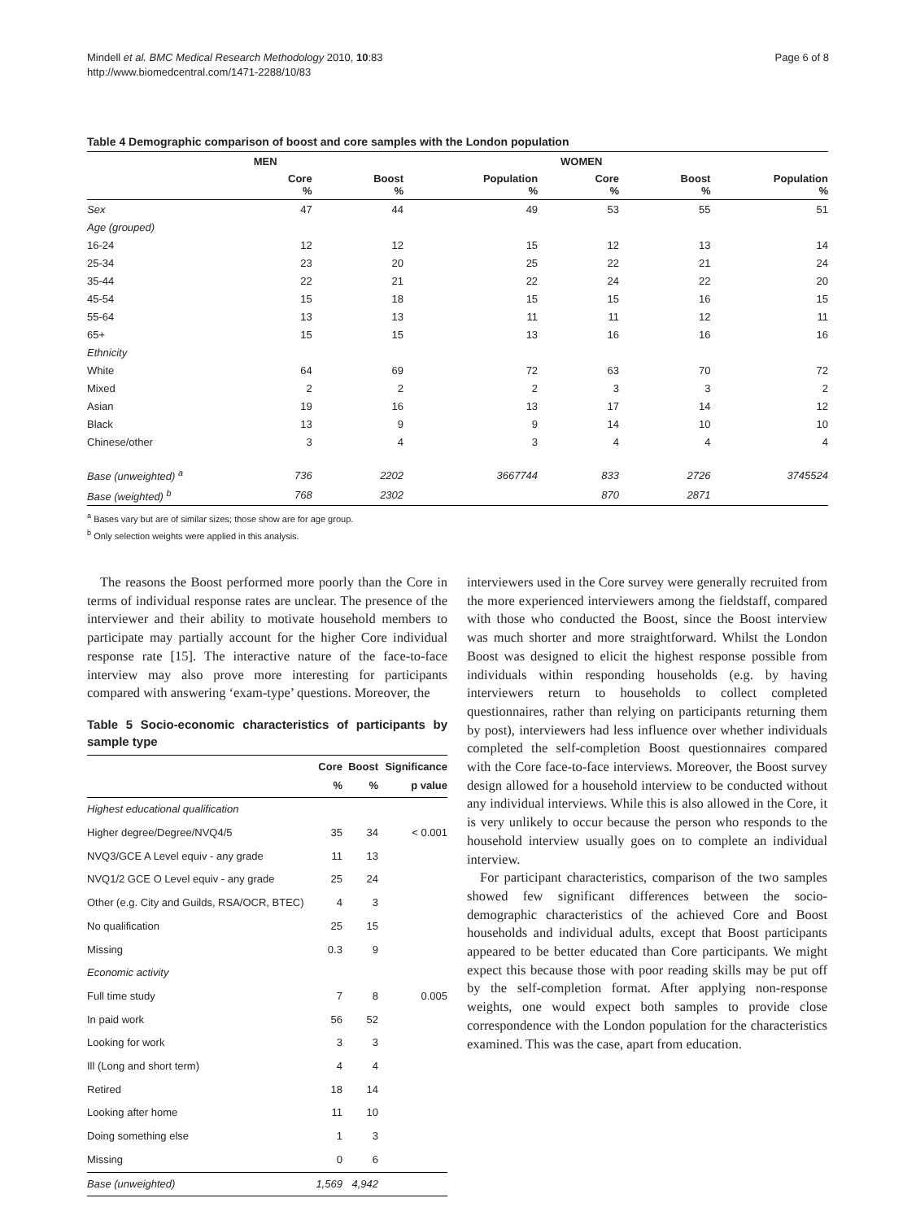Mindell et al. BMC Medical Research Methodology 2010, 10:83
http://www.biomedcentral.com/1471-2288/10/83
Page 6 of 8
Table 4 Demographic comparison of boost and core samples with the London population
| | MEN | | | WOMEN | | |
| --- | --- | --- | --- | --- | --- | --- |
| | Core % | Boost % | Population % | Core % | Boost % | Population % |
| Sex | 47 | 44 | 49 | 53 | 55 | 51 |
| Age (grouped) | | | | | | |
| 16-24 | 12 | 12 | 15 | 12 | 13 | 14 |
| 25-34 | 23 | 20 | 25 | 22 | 21 | 24 |
| 35-44 | 22 | 21 | 22 | 24 | 22 | 20 |
| 45-54 | 15 | 18 | 15 | 15 | 16 | 15 |
| 55-64 | 13 | 13 | 11 | 11 | 12 | 11 |
| 65+ | 15 | 15 | 13 | 16 | 16 | 16 |
| Ethnicity | | | | | | |
| White | 64 | 69 | 72 | 63 | 70 | 72 |
| Mixed | 2 | 2 | 2 | 3 | 3 | 2 |
| Asian | 19 | 16 | 13 | 17 | 14 | 12 |
| Black | 13 | 9 | 9 | 14 | 10 | 10 |
| Chinese/other | 3 | 4 | 3 | 4 | 4 | 4 |
| Base (unweighted) <sup>a</sup> | 736 | 2202 | 3667744 | 833 | 2726 | 3745524 |
| Base (weighted) <sup>b</sup> | 768 | 2302 | | 870 | 2871 | |
<sup>a</sup> Bases vary but are of similar sizes; those show are for age group.
<sup>b</sup> Only selection weights were applied in this analysis.
The reasons the Boost performed more poorly than the Core in terms of individual response rates are unclear. The presence of the interviewer and their ability to motivate household members to participate may partially account for the higher Core individual response rate [15]. The interactive nature of the face-to-face interview may also prove more interesting for participants compared with answering ‘exam-type’ questions. Moreover, the
Table 5 Socio-economic characteristics of participants by sample type
| | Core % | Boost % | Significance p value |
| --- | --- | --- | --- |
| Highest educational qualification | | | |
| Higher degree/Degree/NVQ4/5 | 35 | 34 | < 0.001 |
| NVQ3/GCE A Level equiv - any grade | 11 | 13 | |
| NVQ1/2 GCE O Level equiv - any grade | 25 | 24 | |
| Other (e.g. City and Guilds, RSA/OCR, BTEC) | 4 | 3 | |
| No qualification | 25 | 15 | |
| Missing | 0.3 | 9 | |
| Economic activity | | | |
| Full time study | 7 | 8 | 0.005 |
| In paid work | 56 | 52 | |
| Looking for work | 3 | 3 | |
| Ill (Long and short term) | 4 | 4 | |
| Retired | 18 | 14 | |
| Looking after home | 11 | 10 | |
| Doing something else | 1 | 3 | |
| Missing | 0 | 6 | |
| Base (unweighted) | 1,569 | 4,942 | |
interviewers used in the Core survey were generally recruited from the more experienced interviewers among the fieldstaff, compared with those who conducted the Boost, since the Boost interview was much shorter and more straightforward. Whilst the London Boost was designed to elicit the highest response possible from individuals within responding households (e.g. by having interviewers return to households to collect completed questionnaires, rather than relying on participants returning them by post), interviewers had less influence over whether individuals completed the self-completion Boost questionnaires compared with the Core face-to-face interviews. Moreover, the Boost survey design allowed for a household interview to be conducted without any individual interviews. While this is also allowed in the Core, it is very unlikely to occur because the person who responds to the household interview usually goes on to complete an individual interview.
For participant characteristics, comparison of the two samples showed few significant differences between the socio-demographic characteristics of the achieved Core and Boost households and individual adults, except that Boost participants appeared to be better educated than Core participants. We might expect this because those with poor reading skills may be put off by the self-completion format. After applying non-response weights, one would expect both samples to provide close correspondence with the London population for the characteristics examined. This was the case, apart from education.